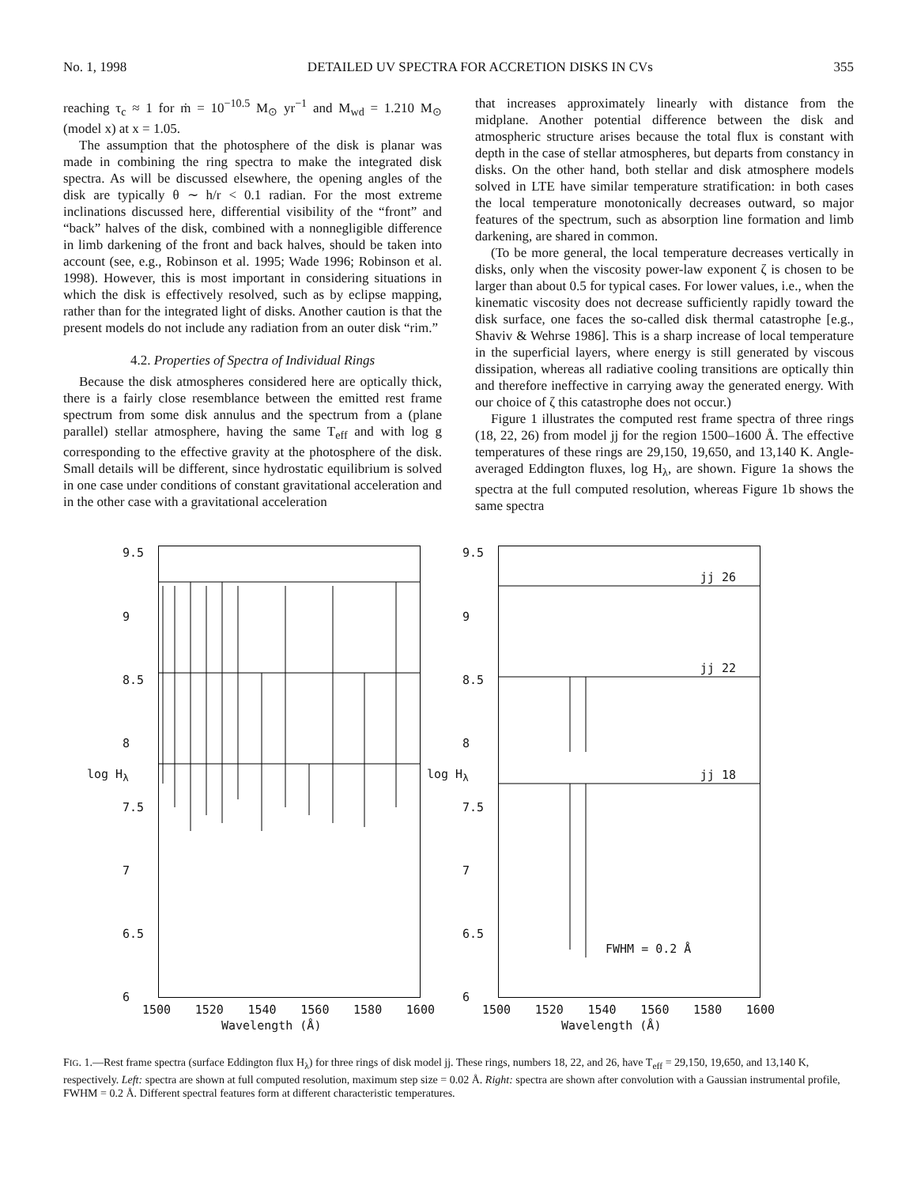No. 1, 1998 DETAILED UV SPECTRA FOR ACCRETION DISKS IN CVs 355
reaching τ<sub>c</sub> ≈ 1 for ṁ = 10<sup>−10.5</sup> M<sub>⊙</sub> yr<sup>−1</sup> and M<sub>wd</sub> = 1.210 M<sub>⊙</sub> (model x) at x = 1.05.
The assumption that the photosphere of the disk is planar was made in combining the ring spectra to make the integrated disk spectra. As will be discussed elsewhere, the opening angles of the disk are typically θ ∼ h/r < 0.1 radian. For the most extreme inclinations discussed here, differential visibility of the “front” and “back” halves of the disk, combined with a nonnegligible difference in limb darkening of the front and back halves, should be taken into account (see, e.g., Robinson et al. 1995; Wade 1996; Robinson et al. 1998). However, this is most important in considering situations in which the disk is effectively resolved, such as by eclipse mapping, rather than for the integrated light of disks. Another caution is that the present models do not include any radiation from an outer disk “rim.”
4.2. Properties of Spectra of Individual Rings
Because the disk atmospheres considered here are optically thick, there is a fairly close resemblance between the emitted rest frame spectrum from some disk annulus and the spectrum from a (plane parallel) stellar atmosphere, having the same T<sub>eff</sub> and with log g corresponding to the effective gravity at the photosphere of the disk. Small details will be different, since hydrostatic equilibrium is solved in one case under conditions of constant gravitational acceleration and in the other case with a gravitational acceleration
that increases approximately linearly with distance from the midplane. Another potential difference between the disk and atmospheric structure arises because the total flux is constant with depth in the case of stellar atmospheres, but departs from constancy in disks. On the other hand, both stellar and disk atmosphere models solved in LTE have similar temperature stratification: in both cases the local temperature monotonically decreases outward, so major features of the spectrum, such as absorption line formation and limb darkening, are shared in common.
(To be more general, the local temperature decreases vertically in disks, only when the viscosity power-law exponent ζ is chosen to be larger than about 0.5 for typical cases. For lower values, i.e., when the kinematic viscosity does not decrease sufficiently rapidly toward the disk surface, one faces the so-called disk thermal catastrophe [e.g., Shaviv & Wehrse 1986]. This is a sharp increase of local temperature in the superficial layers, where energy is still generated by viscous dissipation, whereas all radiative cooling transitions are optically thin and therefore ineffective in carrying away the generated energy. With our choice of ζ this catastrophe does not occur.)
Figure 1 illustrates the computed rest frame spectra of three rings (18, 22, 26) from model jj for the region 1500–1600 Å. The effective temperatures of these rings are 29,150, 19,650, and 13,140 K. Angle-averaged Eddington fluxes, log H<sub>λ</sub>, are shown. Figure 1a shows the spectra at the full computed resolution, whereas Figure 1b shows the same spectra
9.5
9
8.5
8
7.5
7
6.5
6
1500 1520 1540 1560 1580 1600
Wavelength (Å)
log H<sub>λ</sub>
9.5
9
8.5
8
7.5
7
6.5
6
jj 26
jj 22
jj 18
FWHM = 0.2 Å
1500 1520 1540 1560 1580 1600
Wavelength (Å)
log H<sub>λ</sub>
FIG. 1.—Rest frame spectra (surface Eddington flux H<sub>λ</sub>) for three rings of disk model jj. These rings, numbers 18, 22, and 26, have T<sub>eff</sub> = 29,150, 19,650, and 13,140 K, respectively. Left: spectra are shown at full computed resolution, maximum step size = 0.02 Å. Right: spectra are shown after convolution with a Gaussian instrumental profile, FWHM = 0.2 Å. Different spectral features form at different characteristic temperatures.